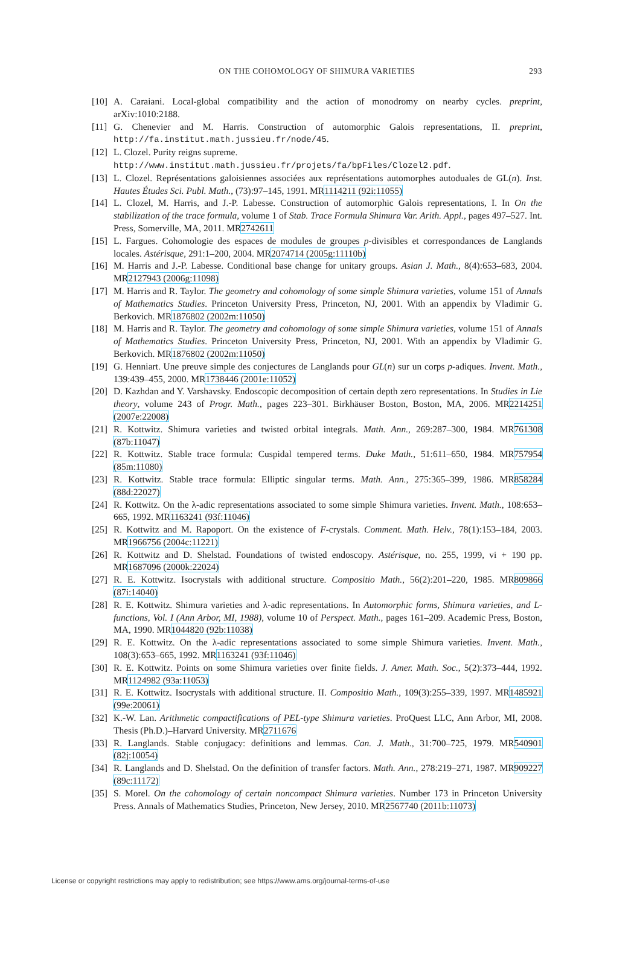ON THE COHOMOLOGY OF SHIMURA VARIETIES 293
[10]
A. Caraiani. Local-global compatibility and the action of monodromy on nearby cycles. preprint, arXiv:1010:2188.
[11]
G. Chenevier and M. Harris. Construction of automorphic Galois representations, II. preprint, http://fa.institut.math.jussieu.fr/node/45.
[12]
L. Clozel. Purity reigns supreme.
http://www.institut.math.jussieu.fr/projets/fa/bpFiles/Clozel2.pdf.
[13]
L. Clozel. Représentations galoisiennes associées aux représentations automorphes autoduales de GL(n). Inst. Hautes Études Sci. Publ. Math., (73):97–145, 1991. MR1114211 (92i:11055)
[14]
L. Clozel, M. Harris, and J.-P. Labesse. Construction of automorphic Galois representations, I. In On the stabilization of the trace formula, volume 1 of Stab. Trace Formula Shimura Var. Arith. Appl., pages 497–527. Int. Press, Somerville, MA, 2011. MR2742611
[15]
L. Fargues. Cohomologie des espaces de modules de groupes p-divisibles et correspondances de Langlands locales. Astérisque, 291:1–200, 2004. MR2074714 (2005g:11110b)
[16]
M. Harris and J.-P. Labesse. Conditional base change for unitary groups. Asian J. Math., 8(4):653–683, 2004. MR2127943 (2006g:11098)
[17]
M. Harris and R. Taylor. The geometry and cohomology of some simple Shimura varieties, volume 151 of Annals of Mathematics Studies. Princeton University Press, Princeton, NJ, 2001. With an appendix by Vladimir G. Berkovich. MR1876802 (2002m:11050)
[18]
M. Harris and R. Taylor. The geometry and cohomology of some simple Shimura varieties, volume 151 of Annals of Mathematics Studies. Princeton University Press, Princeton, NJ, 2001. With an appendix by Vladimir G. Berkovich. MR1876802 (2002m:11050)
[19]
G. Henniart. Une preuve simple des conjectures de Langlands pour GL(n) sur un corps p-adiques. Invent. Math., 139:439–455, 2000. MR1738446 (2001e:11052)
[20]
D. Kazhdan and Y. Varshavsky. Endoscopic decomposition of certain depth zero representations. In Studies in Lie theory, volume 243 of Progr. Math., pages 223–301. Birkhäuser Boston, Boston, MA, 2006. MR2214251 (2007e:22008)
[21]
R. Kottwitz. Shimura varieties and twisted orbital integrals. Math. Ann., 269:287–300, 1984. MR761308 (87b:11047)
[22]
R. Kottwitz. Stable trace formula: Cuspidal tempered terms. Duke Math., 51:611–650, 1984. MR757954 (85m:11080)
[23]
R. Kottwitz. Stable trace formula: Elliptic singular terms. Math. Ann., 275:365–399, 1986. MR858284 (88d:22027)
[24]
R. Kottwitz. On the λ-adic representations associated to some simple Shimura varieties. Invent. Math., 108:653–665, 1992. MR1163241 (93f:11046)
[25]
R. Kottwitz and M. Rapoport. On the existence of F-crystals. Comment. Math. Helv., 78(1):153–184, 2003. MR1966756 (2004c:11221)
[26]
R. Kottwitz and D. Shelstad. Foundations of twisted endoscopy. Astérisque, no. 255, 1999, vi + 190 pp. MR1687096 (2000k:22024)
[27]
R. E. Kottwitz. Isocrystals with additional structure. Compositio Math., 56(2):201–220, 1985. MR809866 (87i:14040)
[28]
R. E. Kottwitz. Shimura varieties and λ-adic representations. In Automorphic forms, Shimura varieties, and L-functions, Vol. I (Ann Arbor, MI, 1988), volume 10 of Perspect. Math., pages 161–209. Academic Press, Boston, MA, 1990. MR1044820 (92b:11038)
[29]
R. E. Kottwitz. On the λ-adic representations associated to some simple Shimura varieties. Invent. Math., 108(3):653–665, 1992. MR1163241 (93f:11046)
[30]
R. E. Kottwitz. Points on some Shimura varieties over finite fields. J. Amer. Math. Soc., 5(2):373–444, 1992. MR1124982 (93a:11053)
[31]
R. E. Kottwitz. Isocrystals with additional structure. II. Compositio Math., 109(3):255–339, 1997. MR1485921 (99e:20061)
[32]
K.-W. Lan. Arithmetic compactifications of PEL-type Shimura varieties. ProQuest LLC, Ann Arbor, MI, 2008. Thesis (Ph.D.)–Harvard University. MR2711676
[33]
R. Langlands. Stable conjugacy: definitions and lemmas. Can. J. Math., 31:700–725, 1979. MR540901 (82j:10054)
[34]
R. Langlands and D. Shelstad. On the definition of transfer factors. Math. Ann., 278:219–271, 1987. MR909227 (89c:11172)
[35]
S. Morel. On the cohomology of certain noncompact Shimura varieties. Number 173 in Princeton University Press. Annals of Mathematics Studies, Princeton, New Jersey, 2010. MR2567740 (2011b:11073)
License or copyright restrictions may apply to redistribution; see https://www.ams.org/journal-terms-of-use